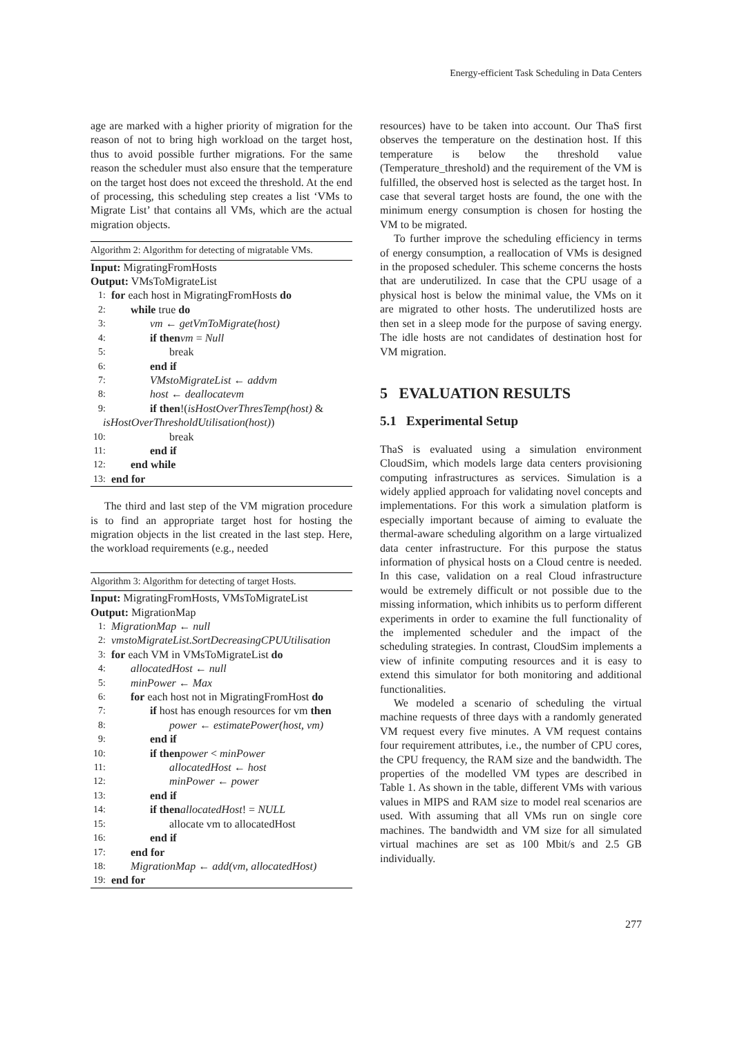Energy-efficient Task Scheduling in Data Centers
age are marked with a higher priority of migration for the reason of not to bring high workload on the target host, thus to avoid possible further migrations. For the same reason the scheduler must also ensure that the temperature on the target host does not exceed the threshold. At the end of processing, this scheduling step creates a list ‘VMs to Migrate List’ that contains all VMs, which are the actual migration objects.
Algorithm 2: Algorithm for detecting of migratable VMs.
Input: MigratingFromHosts
Output: VMsToMigrateList
1: for each host in MigratingFromHosts do
2: while true do
3: vm ← getVmToMigrate(host)
4: if then vm = Null
5: break
6: end if
7: VMstoMigrateList ← addvm
8: host ← deallocatevm
9: if then!(isHostOverThresTemp(host) &
isHostOverThresholdUtilisation(host))
10: break
11: end if
12: end while
13: end for
The third and last step of the VM migration procedure is to find an appropriate target host for hosting the migration objects in the list created in the last step. Here, the workload requirements (e.g., needed
Algorithm 3: Algorithm for detecting of target Hosts.
Input: MigratingFromHosts, VMsToMigrateList
Output: MigrationMap
1: MigrationMap ← null
2: vmstoMigrateList.SortDecreasingCPUUtilisation
3: for each VM in VMsToMigrateList do
4: allocatedHost ← null
5: minPower ← Max
6: for each host not in MigratingFromHost do
7: if host has enough resources for vm then
8: power ← estimatePower(host, vm)
9: end if
10: if then power < minPower
11: allocatedHost ← host
12: minPower ← power
13: end if
14: if then allocatedHost! = NULL
15: allocate vm to allocatedHost
16: end if
17: end for
18: MigrationMap ← add(vm, allocatedHost)
19: end for
resources) have to be taken into account. Our ThaS first observes the temperature on the destination host. If this temperature is below the threshold value (Temperature_threshold) and the requirement of the VM is fulfilled, the observed host is selected as the target host. In case that several target hosts are found, the one with the minimum energy consumption is chosen for hosting the VM to be migrated.
To further improve the scheduling efficiency in terms of energy consumption, a reallocation of VMs is designed in the proposed scheduler. This scheme concerns the hosts that are underutilized. In case that the CPU usage of a physical host is below the minimal value, the VMs on it are migrated to other hosts. The underutilized hosts are then set in a sleep mode for the purpose of saving energy. The idle hosts are not candidates of destination host for VM migration.
5 EVALUATION RESULTS
5.1 Experimental Setup
ThaS is evaluated using a simulation environment CloudSim, which models large data centers provisioning computing infrastructures as services. Simulation is a widely applied approach for validating novel concepts and implementations. For this work a simulation platform is especially important because of aiming to evaluate the thermal-aware scheduling algorithm on a large virtualized data center infrastructure. For this purpose the status information of physical hosts on a Cloud centre is needed. In this case, validation on a real Cloud infrastructure would be extremely difficult or not possible due to the missing information, which inhibits us to perform different experiments in order to examine the full functionality of the implemented scheduler and the impact of the scheduling strategies. In contrast, CloudSim implements a view of infinite computing resources and it is easy to extend this simulator for both monitoring and additional functionalities.
We modeled a scenario of scheduling the virtual machine requests of three days with a randomly generated VM request every five minutes. A VM request contains four requirement attributes, i.e., the number of CPU cores, the CPU frequency, the RAM size and the bandwidth. The properties of the modelled VM types are described in Table 1. As shown in the table, different VMs with various values in MIPS and RAM size to model real scenarios are used. With assuming that all VMs run on single core machines. The bandwidth and VM size for all simulated virtual machines are set as 100 Mbit/s and 2.5 GB individually.
277